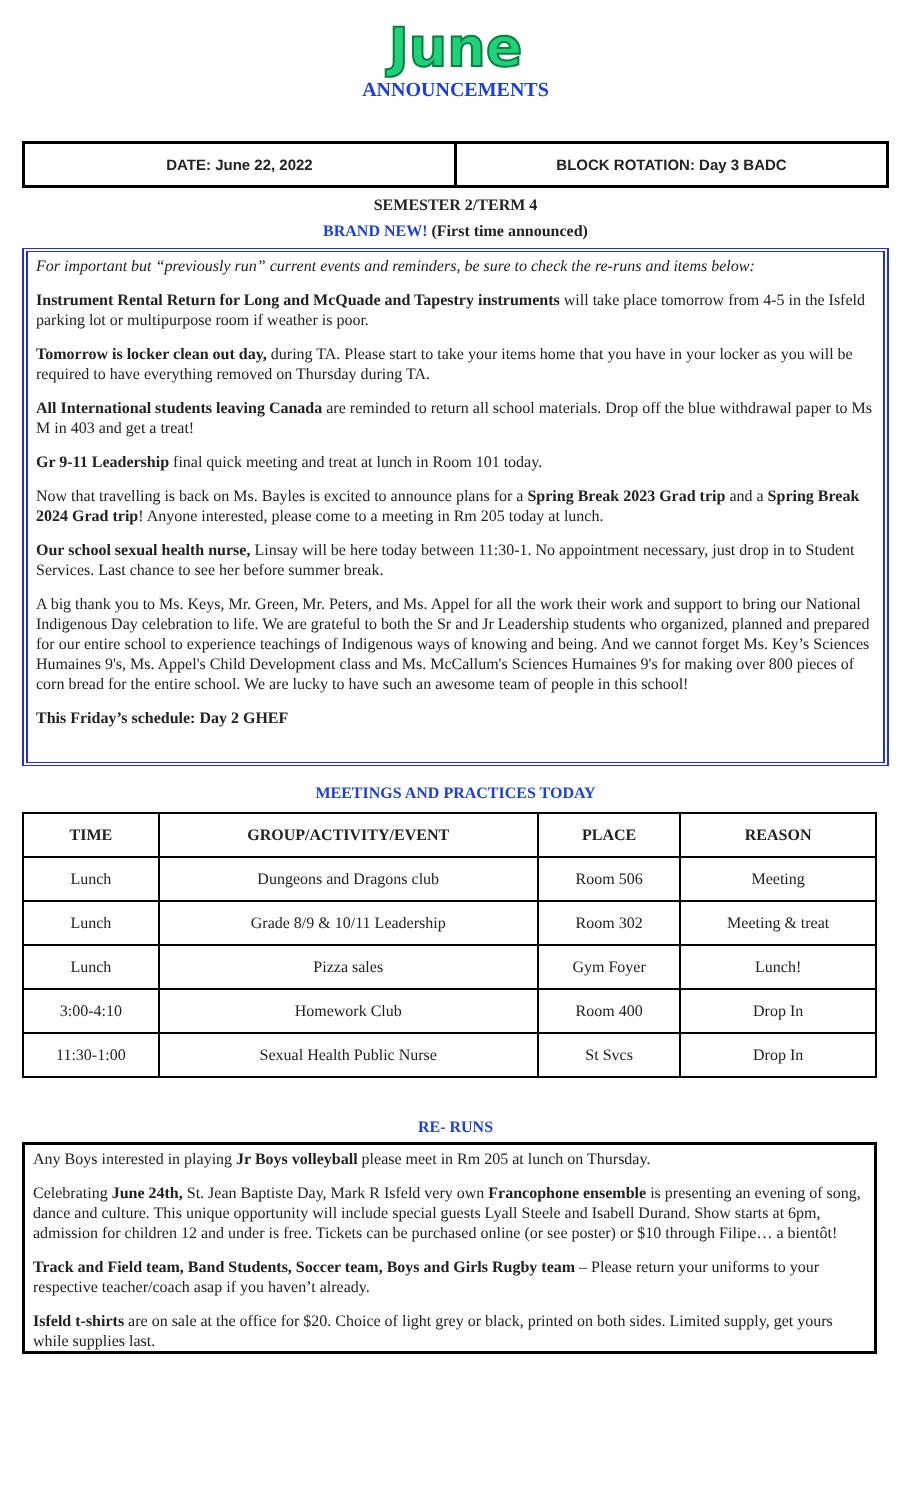June
ANNOUNCEMENTS
DATE: June 22, 2022 BLOCK ROTATION: Day 3 BADC
SEMESTER 2/TERM 4
BRAND NEW! (First time announced)
For important but “previously run” current events and reminders, be sure to check the re-runs and items below:
Instrument Rental Return for Long and McQuade and Tapestry instruments will take place tomorrow from 4-5 in the Isfeld parking lot or multipurpose room if weather is poor.
Tomorrow is locker clean out day, during TA. Please start to take your items home that you have in your locker as you will be required to have everything removed on Thursday during TA.
All International students leaving Canada are reminded to return all school materials. Drop off the blue withdrawal paper to Ms M in 403 and get a treat!
Gr 9-11 Leadership final quick meeting and treat at lunch in Room 101 today.
Now that travelling is back on Ms. Bayles is excited to announce plans for a Spring Break 2023 Grad trip and a Spring Break 2024 Grad trip! Anyone interested, please come to a meeting in Rm 205 today at lunch.
Our school sexual health nurse, Linsay will be here today between 11:30-1. No appointment necessary, just drop in to Student Services. Last chance to see her before summer break.
A big thank you to Ms. Keys, Mr. Green, Mr. Peters, and Ms. Appel for all the work their work and support to bring our National Indigenous Day celebration to life. We are grateful to both the Sr and Jr Leadership students who organized, planned and prepared for our entire school to experience teachings of Indigenous ways of knowing and being. And we cannot forget Ms. Key’s Sciences Humaines 9's, Ms. Appel's Child Development class and Ms. McCallum's Sciences Humaines 9's for making over 800 pieces of corn bread for the entire school. We are lucky to have such an awesome team of people in this school!
This Friday’s schedule: Day 2 GHEF
MEETINGS AND PRACTICES TODAY
| TIME | GROUP/ACTIVITY/EVENT | PLACE | REASON |
| --- | --- | --- | --- |
| Lunch | Dungeons and Dragons club | Room 506 | Meeting |
| Lunch | Grade 8/9 & 10/11 Leadership | Room 302 | Meeting & treat |
| Lunch | Pizza sales | Gym Foyer | Lunch! |
| 3:00-4:10 | Homework Club | Room 400 | Drop In |
| 11:30-1:00 | Sexual Health Public Nurse | St Svcs | Drop In |
RE- RUNS
Any Boys interested in playing Jr Boys volleyball please meet in Rm 205 at lunch on Thursday.
Celebrating June 24th, St. Jean Baptiste Day, Mark R Isfeld very own Francophone ensemble is presenting an evening of song, dance and culture. This unique opportunity will include special guests Lyall Steele and Isabell Durand. Show starts at 6pm, admission for children 12 and under is free. Tickets can be purchased online (or see poster) or $10 through Filipe… a bientôt!
Track and Field team, Band Students, Soccer team, Boys and Girls Rugby team – Please return your uniforms to your respective teacher/coach asap if you haven’t already.
Isfeld t-shirts are on sale at the office for $20. Choice of light grey or black, printed on both sides. Limited supply, get yours while supplies last.